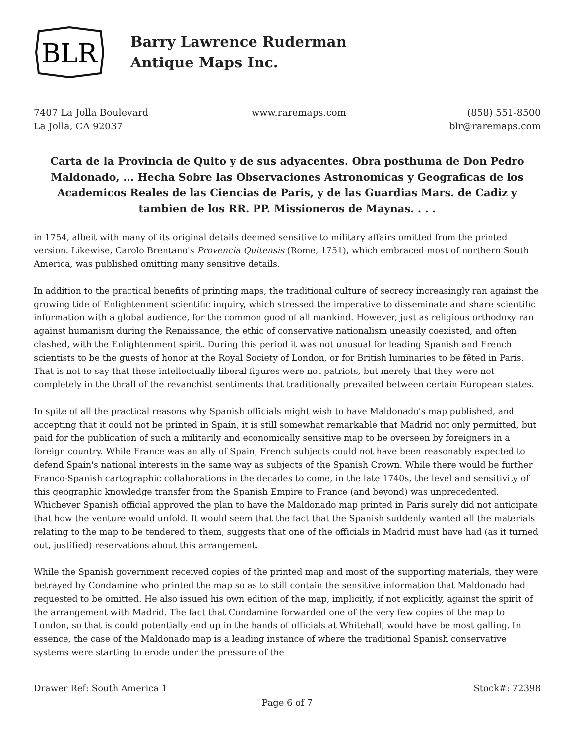BLR
Barry Lawrence Ruderman
Antique Maps Inc.
7407 La Jolla Boulevard
La Jolla, CA 92037
www.raremaps.com (858) 551-8500
blr@raremaps.com
Carta de la Provincia de Quito y de sus adyacentes. Obra posthuma de Don Pedro Maldonado, ... Hecha Sobre las Observaciones Astronomicas y Geograficas de los Academicos Reales de las Ciencias de Paris, y de las Guardias Mars. de Cadiz y tambien de los RR. PP. Missioneros de Maynas. . . .
in 1754, albeit with many of its original details deemed sensitive to military affairs omitted from the printed version. Likewise, Carolo Brentano's Provencia Quitensis (Rome, 1751), which embraced most of northern South America, was published omitting many sensitive details.
In addition to the practical benefits of printing maps, the traditional culture of secrecy increasingly ran against the growing tide of Enlightenment scientific inquiry, which stressed the imperative to disseminate and share scientific information with a global audience, for the common good of all mankind. However, just as religious orthodoxy ran against humanism during the Renaissance, the ethic of conservative nationalism uneasily coexisted, and often clashed, with the Enlightenment spirit. During this period it was not unusual for leading Spanish and French scientists to be the guests of honor at the Royal Society of London, or for British luminaries to be fêted in Paris. That is not to say that these intellectually liberal figures were not patriots, but merely that they were not completely in the thrall of the revanchist sentiments that traditionally prevailed between certain European states.
In spite of all the practical reasons why Spanish officials might wish to have Maldonado's map published, and accepting that it could not be printed in Spain, it is still somewhat remarkable that Madrid not only permitted, but paid for the publication of such a militarily and economically sensitive map to be overseen by foreigners in a foreign country. While France was an ally of Spain, French subjects could not have been reasonably expected to defend Spain's national interests in the same way as subjects of the Spanish Crown. While there would be further Franco-Spanish cartographic collaborations in the decades to come, in the late 1740s, the level and sensitivity of this geographic knowledge transfer from the Spanish Empire to France (and beyond) was unprecedented. Whichever Spanish official approved the plan to have the Maldonado map printed in Paris surely did not anticipate that how the venture would unfold. It would seem that the fact that the Spanish suddenly wanted all the materials relating to the map to be tendered to them, suggests that one of the officials in Madrid must have had (as it turned out, justified) reservations about this arrangement.
While the Spanish government received copies of the printed map and most of the supporting materials, they were betrayed by Condamine who printed the map so as to still contain the sensitive information that Maldonado had requested to be omitted. He also issued his own edition of the map, implicitly, if not explicitly, against the spirit of the arrangement with Madrid. The fact that Condamine forwarded one of the very few copies of the map to London, so that is could potentially end up in the hands of officials at Whitehall, would have be most galling. In essence, the case of the Maldonado map is a leading instance of where the traditional Spanish conservative systems were starting to erode under the pressure of the
Drawer Ref: South America 1 Stock#: 72398
Page 6 of 7